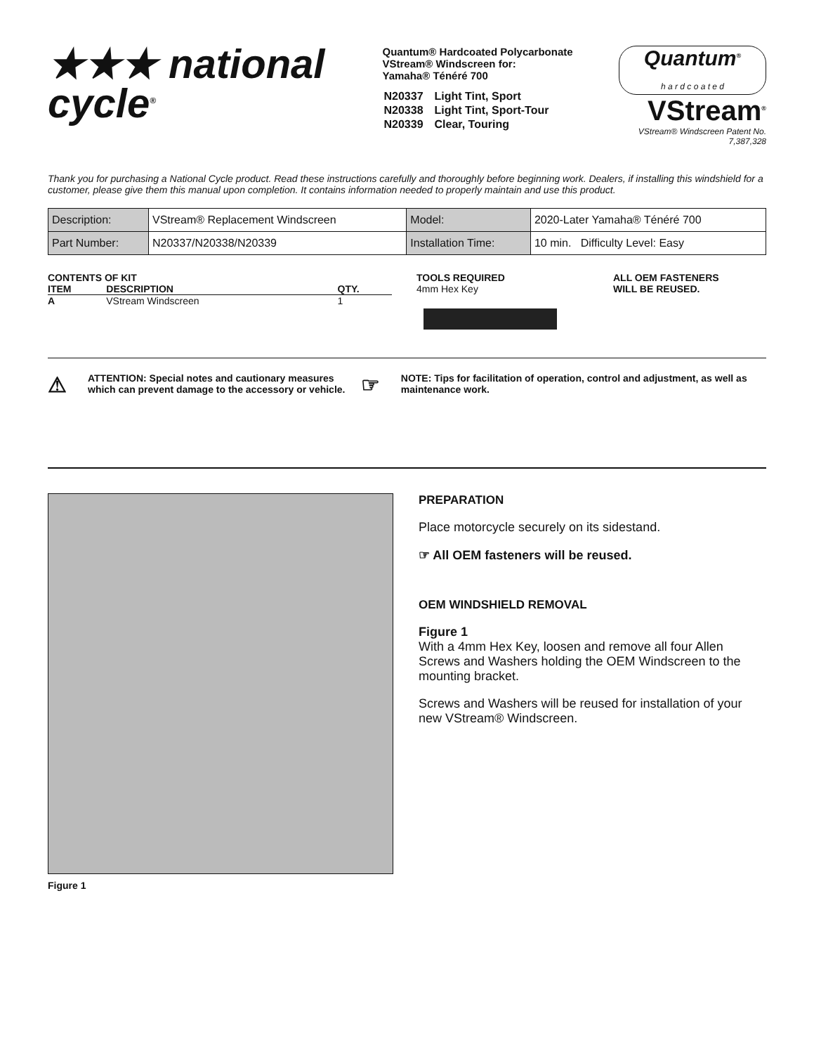★★★ national
cycle<sup>®</sup>
Quantum® Hardcoated Polycarbonate
VStream® Windscreen for:
Yamaha® Ténéré 700
| N20337 | Light Tint, Sport |
| N20338 | Light Tint, Sport-Tour |
| N20339 | Clear, Touring |
Quantum<sup>®</sup>
h a r d c o a t e d
VStream<sup>®</sup>
VStream® Windscreen Patent No. 7,387,328
Thank you for purchasing a National Cycle product. Read these instructions carefully and thoroughly before beginning work. Dealers, if installing this windshield for a customer, please give them this manual upon completion. It contains information needed to properly maintain and use this product.
| Description: | VStream® Replacement Windscreen | Model: | 2020-Later Yamaha® Ténéré 700 |
| Part Number: | N20337/N20338/N20339 | Installation Time: | 10 min. Difficulty Level: Easy |
CONTENTS OF KIT
| ITEM | DESCRIPTION | QTY. |
| --- | --- | --- |
| A | VStream Windscreen | 1 |
TOOLS REQUIRED
4mm Hex Key
ALL OEM FASTENERS
WILL BE REUSED.
⚠ ATTENTION: Special notes and cautionary measures which can prevent damage to the accessory or vehicle.
☞ NOTE: Tips for facilitation of operation, control and adjustment, as well as maintenance work.
Figure 1
PREPARATION
Place motorcycle securely on its sidestand.
☞ All OEM fasteners will be reused.
OEM WINDSHIELD REMOVAL
Figure 1
With a 4mm Hex Key, loosen and remove all four Allen Screws and Washers holding the OEM Windscreen to the mounting bracket.
Screws and Washers will be reused for installation of your new VStream® Windscreen.